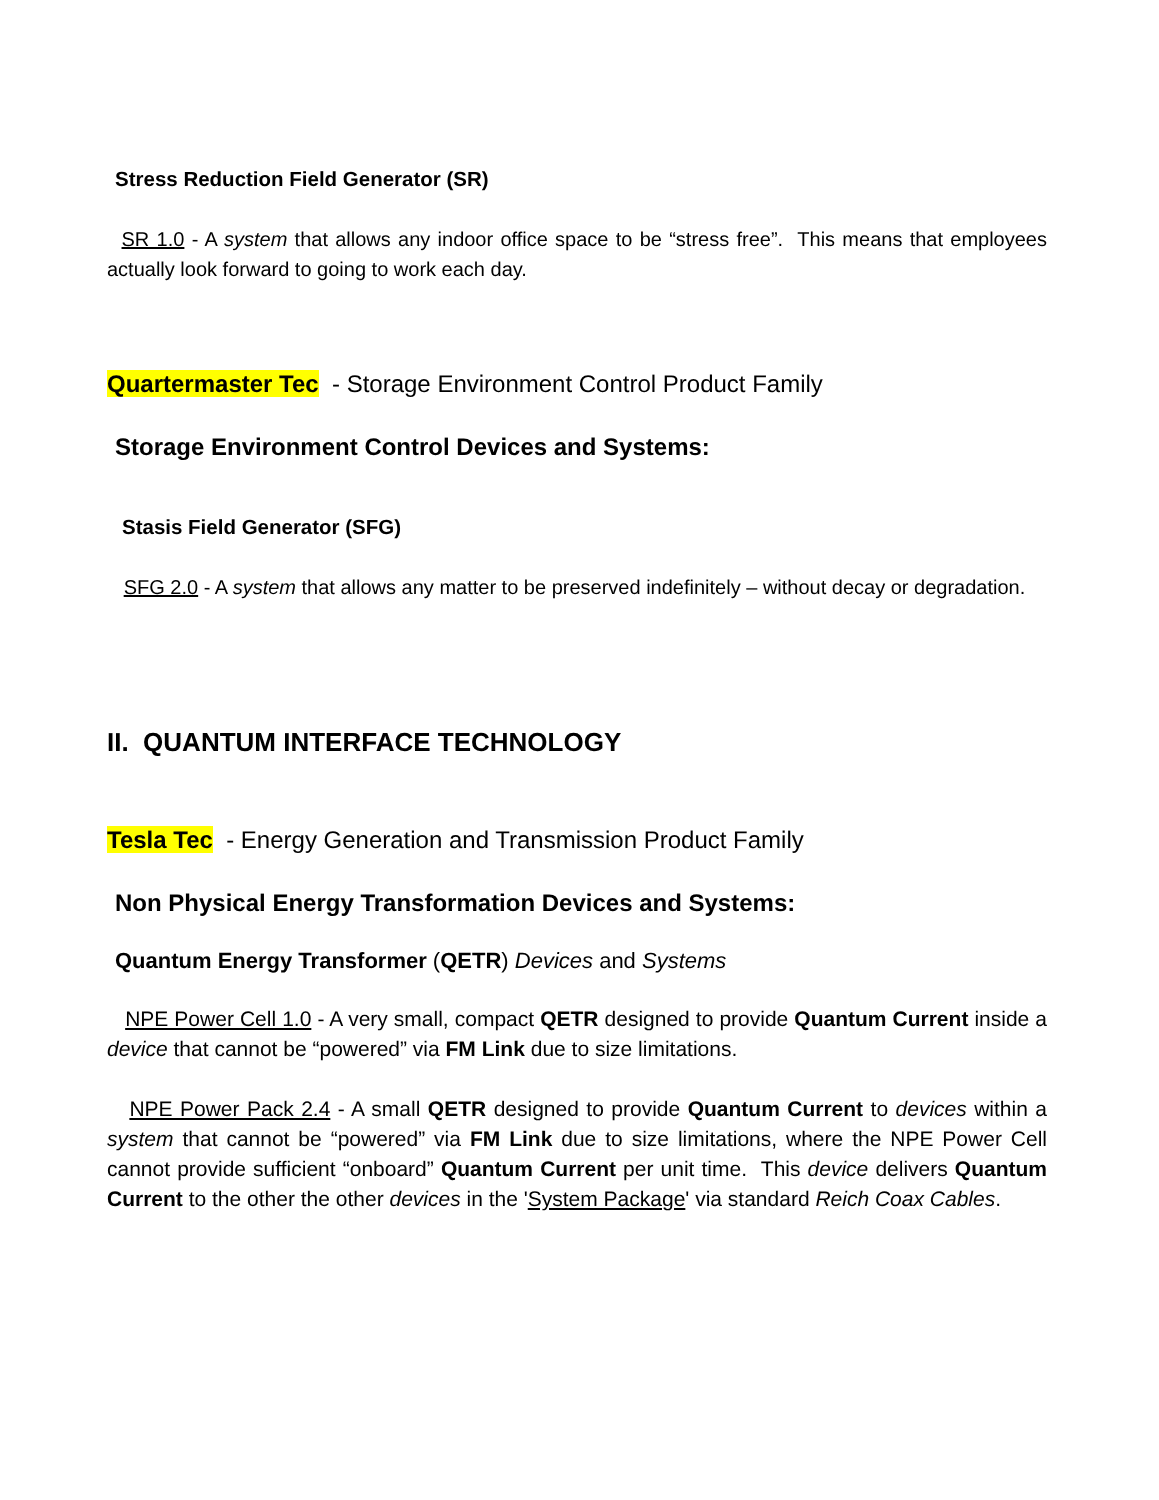Stress Reduction Field Generator (SR)
SR 1.0 - A system that allows any indoor office space to be “stress free”. This means that employees actually look forward to going to work each day.
Quartermaster Tec - Storage Environment Control Product Family
Storage Environment Control Devices and Systems:
Stasis Field Generator (SFG)
SFG 2.0 - A system that allows any matter to be preserved indefinitely – without decay or degradation.
II. QUANTUM INTERFACE TECHNOLOGY
Tesla Tec - Energy Generation and Transmission Product Family
Non Physical Energy Transformation Devices and Systems:
Quantum Energy Transformer (QETR) Devices and Systems
NPE Power Cell 1.0 - A very small, compact QETR designed to provide Quantum Current inside a device that cannot be “powered” via FM Link due to size limitations.
NPE Power Pack 2.4 - A small QETR designed to provide Quantum Current to devices within a system that cannot be “powered” via FM Link due to size limitations, where the NPE Power Cell cannot provide sufficient “onboard” Quantum Current per unit time. This device delivers Quantum Current to the other the other devices in the 'System Package' via standard Reich Coax Cables.